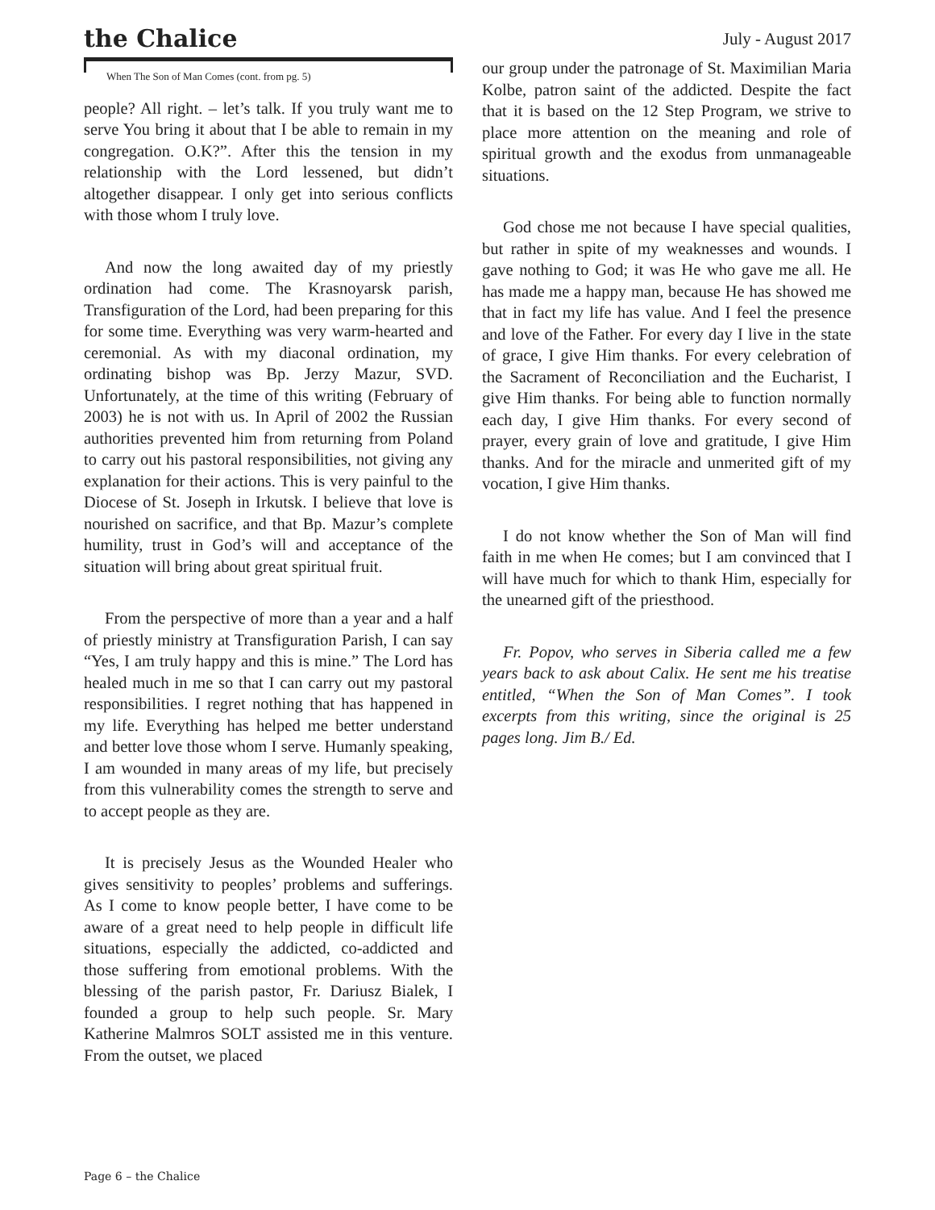the Chalice
July - August 2017
When The Son of Man Comes (cont. from pg. 5)
people? All right. – let’s talk. If you truly want me to serve You bring it about that I be able to remain in my congregation. O.K?”. After this the tension in my relationship with the Lord lessened, but didn’t altogether disappear. I only get into serious conflicts with those whom I truly love.
And now the long awaited day of my priestly ordination had come. The Krasnoyarsk parish, Transfiguration of the Lord, had been preparing for this for some time. Everything was very warm-hearted and ceremonial. As with my diaconal ordination, my ordinating bishop was Bp. Jerzy Mazur, SVD. Unfortunately, at the time of this writing (February of 2003) he is not with us. In April of 2002 the Russian authorities prevented him from returning from Poland to carry out his pastoral responsibilities, not giving any explanation for their actions. This is very painful to the Diocese of St. Joseph in Irkutsk. I believe that love is nourished on sacrifice, and that Bp. Mazur’s complete humility, trust in God’s will and acceptance of the situation will bring about great spiritual fruit.
From the perspective of more than a year and a half of priestly ministry at Transfiguration Parish, I can say “Yes, I am truly happy and this is mine.” The Lord has healed much in me so that I can carry out my pastoral responsibilities. I regret nothing that has happened in my life. Everything has helped me better understand and better love those whom I serve. Humanly speaking, I am wounded in many areas of my life, but precisely from this vulnerability comes the strength to serve and to accept people as they are.
It is precisely Jesus as the Wounded Healer who gives sensitivity to peoples’ problems and sufferings. As I come to know people better, I have come to be aware of a great need to help people in difficult life situations, especially the addicted, co-addicted and those suffering from emotional problems. With the blessing of the parish pastor, Fr. Dariusz Bialek, I founded a group to help such people. Sr. Mary Katherine Malmros SOLT assisted me in this venture. From the outset, we placed
our group under the patronage of St. Maximilian Maria Kolbe, patron saint of the addicted. Despite the fact that it is based on the 12 Step Program, we strive to place more attention on the meaning and role of spiritual growth and the exodus from unmanageable situations.
God chose me not because I have special qualities, but rather in spite of my weaknesses and wounds. I gave nothing to God; it was He who gave me all. He has made me a happy man, because He has showed me that in fact my life has value. And I feel the presence and love of the Father. For every day I live in the state of grace, I give Him thanks. For every celebration of the Sacrament of Reconciliation and the Eucharist, I give Him thanks. For being able to function normally each day, I give Him thanks. For every second of prayer, every grain of love and gratitude, I give Him thanks. And for the miracle and unmerited gift of my vocation, I give Him thanks.
I do not know whether the Son of Man will find faith in me when He comes; but I am convinced that I will have much for which to thank Him, especially for the unearned gift of the priesthood.
Fr. Popov, who serves in Siberia called me a few years back to ask about Calix. He sent me his treatise entitled, “When the Son of Man Comes”. I took excerpts from this writing, since the original is 25 pages long. Jim B./ Ed.
Page 6 – the Chalice